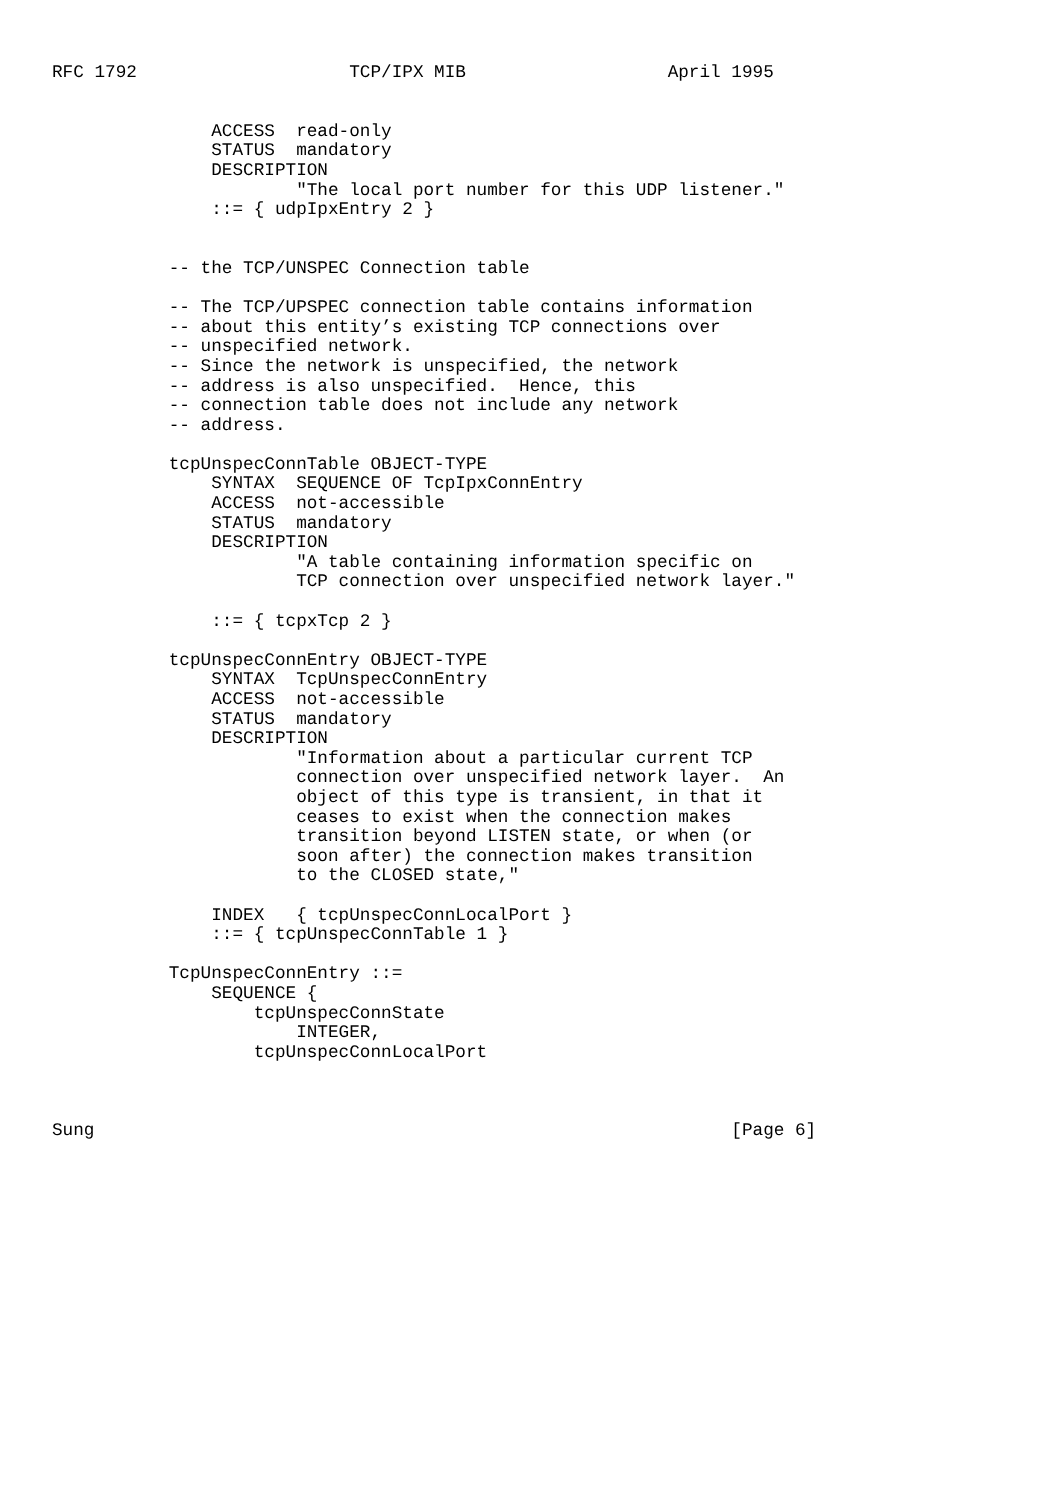RFC 1792                    TCP/IPX MIB                   April 1995


               ACCESS  read-only
               STATUS  mandatory
               DESCRIPTION
                       "The local port number for this UDP listener."
               ::= { udpIpxEntry 2 }


           -- the TCP/UNSPEC Connection table

           -- The TCP/UPSPEC connection table contains information
           -- about this entity’s existing TCP connections over
           -- unspecified network.
           -- Since the network is unspecified, the network
           -- address is also unspecified.  Hence, this
           -- connection table does not include any network
           -- address.

           tcpUnspecConnTable OBJECT-TYPE
               SYNTAX  SEQUENCE OF TcpIpxConnEntry
               ACCESS  not-accessible
               STATUS  mandatory
               DESCRIPTION
                       "A table containing information specific on
                       TCP connection over unspecified network layer."

               ::= { tcpxTcp 2 }

           tcpUnspecConnEntry OBJECT-TYPE
               SYNTAX  TcpUnspecConnEntry
               ACCESS  not-accessible
               STATUS  mandatory
               DESCRIPTION
                       "Information about a particular current TCP
                       connection over unspecified network layer.  An
                       object of this type is transient, in that it
                       ceases to exist when the connection makes
                       transition beyond LISTEN state, or when (or
                       soon after) the connection makes transition
                       to the CLOSED state,"

               INDEX   { tcpUnspecConnLocalPort }
               ::= { tcpUnspecConnTable 1 }

           TcpUnspecConnEntry ::=
               SEQUENCE {
                   tcpUnspecConnState
                       INTEGER,
                   tcpUnspecConnLocalPort



Sung                                                            [Page 6]